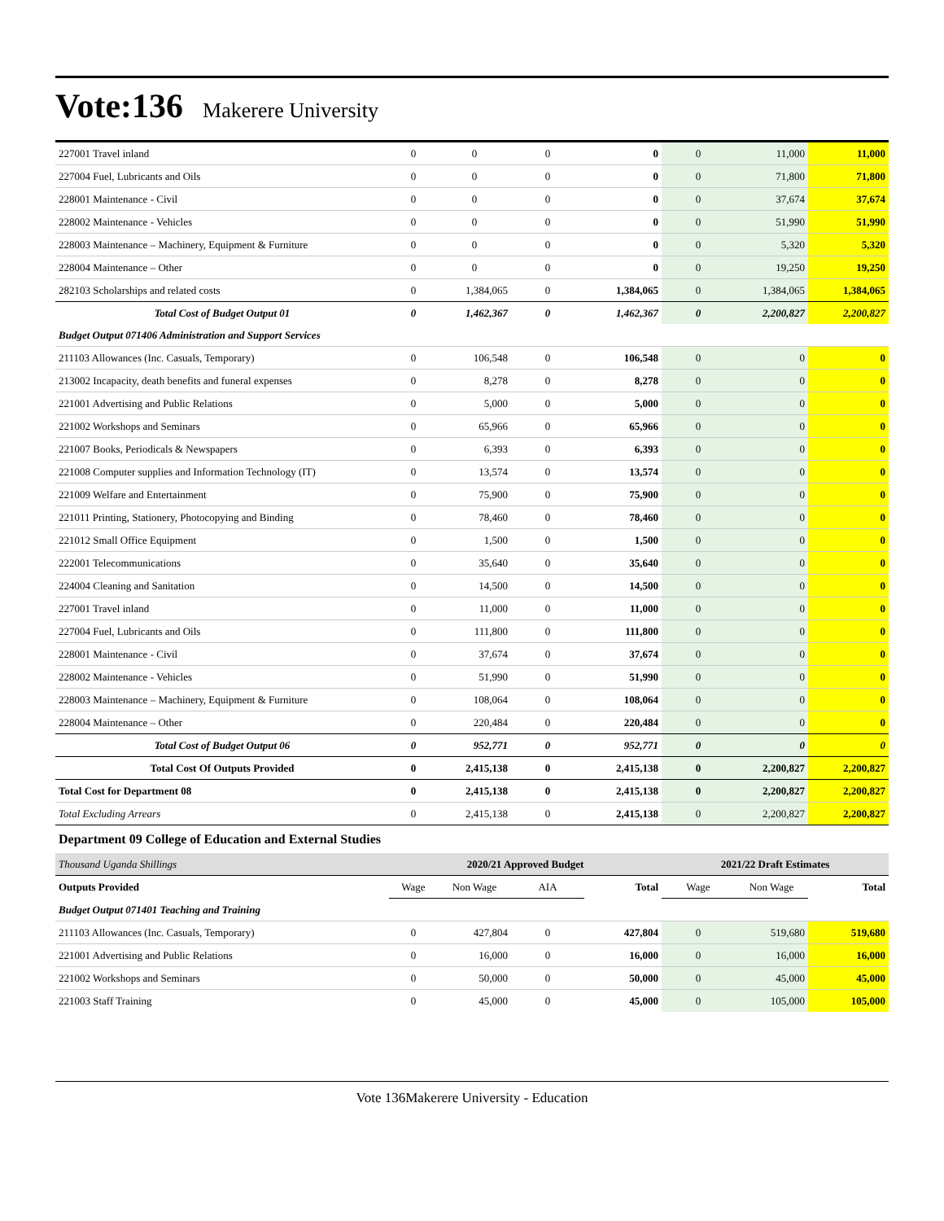Vote:136
Makerere University
| 227001 Travel inland | 0 | 0 | 0 | 0 | 0 | 11,000 | 11,000 |
| 227004 Fuel, Lubricants and Oils | 0 | 0 | 0 | 0 | 0 | 71,800 | 71,800 |
| 228001 Maintenance - Civil | 0 | 0 | 0 | 0 | 0 | 37,674 | 37,674 |
| 228002 Maintenance - Vehicles | 0 | 0 | 0 | 0 | 0 | 51,990 | 51,990 |
| 228003 Maintenance – Machinery, Equipment & Furniture | 0 | 0 | 0 | 0 | 0 | 5,320 | 5,320 |
| 228004 Maintenance – Other | 0 | 0 | 0 | 0 | 0 | 19,250 | 19,250 |
| 282103 Scholarships and related costs | 0 | 1,384,065 | 0 | 1,384,065 | 0 | 1,384,065 | 1,384,065 |
| Total Cost of Budget Output 01 | 0 | 1,462,367 | 0 | 1,462,367 | 0 | 2,200,827 | 2,200,827 |
| Budget Output 071406 Administration and Support Services | | | | | | | |
| 211103 Allowances (Inc. Casuals, Temporary) | 0 | 106,548 | 0 | 106,548 | 0 | 0 | 0 |
| 213002 Incapacity, death benefits and funeral expenses | 0 | 8,278 | 0 | 8,278 | 0 | 0 | 0 |
| 221001 Advertising and Public Relations | 0 | 5,000 | 0 | 5,000 | 0 | 0 | 0 |
| 221002 Workshops and Seminars | 0 | 65,966 | 0 | 65,966 | 0 | 0 | 0 |
| 221007 Books, Periodicals & Newspapers | 0 | 6,393 | 0 | 6,393 | 0 | 0 | 0 |
| 221008 Computer supplies and Information Technology (IT) | 0 | 13,574 | 0 | 13,574 | 0 | 0 | 0 |
| 221009 Welfare and Entertainment | 0 | 75,900 | 0 | 75,900 | 0 | 0 | 0 |
| 221011 Printing, Stationery, Photocopying and Binding | 0 | 78,460 | 0 | 78,460 | 0 | 0 | 0 |
| 221012 Small Office Equipment | 0 | 1,500 | 0 | 1,500 | 0 | 0 | 0 |
| 222001 Telecommunications | 0 | 35,640 | 0 | 35,640 | 0 | 0 | 0 |
| 224004 Cleaning and Sanitation | 0 | 14,500 | 0 | 14,500 | 0 | 0 | 0 |
| 227001 Travel inland | 0 | 11,000 | 0 | 11,000 | 0 | 0 | 0 |
| 227004 Fuel, Lubricants and Oils | 0 | 111,800 | 0 | 111,800 | 0 | 0 | 0 |
| 228001 Maintenance - Civil | 0 | 37,674 | 0 | 37,674 | 0 | 0 | 0 |
| 228002 Maintenance - Vehicles | 0 | 51,990 | 0 | 51,990 | 0 | 0 | 0 |
| 228003 Maintenance – Machinery, Equipment & Furniture | 0 | 108,064 | 0 | 108,064 | 0 | 0 | 0 |
| 228004 Maintenance – Other | 0 | 220,484 | 0 | 220,484 | 0 | 0 | 0 |
| Total Cost of Budget Output 06 | 0 | 952,771 | 0 | 952,771 | 0 | 0 | 0 |
| Total Cost Of Outputs Provided | 0 | 2,415,138 | 0 | 2,415,138 | 0 | 2,200,827 | 2,200,827 |
| Total Cost for Department 08 | 0 | 2,415,138 | 0 | 2,415,138 | 0 | 2,200,827 | 2,200,827 |
| Total Excluding Arrears | 0 | 2,415,138 | 0 | 2,415,138 | 0 | 2,200,827 | 2,200,827 |
Department 09 College of Education and External Studies
| Thousand Uganda Shillings | 2020/21 Approved Budget | | | | 2021/22 Draft Estimates | | |
| Outputs Provided | Wage | Non Wage | AIA | Total | Wage | Non Wage | Total |
| Budget Output 071401 Teaching and Training | | | | | | | |
| 211103 Allowances (Inc. Casuals, Temporary) | 0 | 427,804 | 0 | 427,804 | 0 | 519,680 | 519,680 |
| 221001 Advertising and Public Relations | 0 | 16,000 | 0 | 16,000 | 0 | 16,000 | 16,000 |
| 221002 Workshops and Seminars | 0 | 50,000 | 0 | 50,000 | 0 | 45,000 | 45,000 |
| 221003 Staff Training | 0 | 45,000 | 0 | 45,000 | 0 | 105,000 | 105,000 |
Vote 136Makerere University - Education